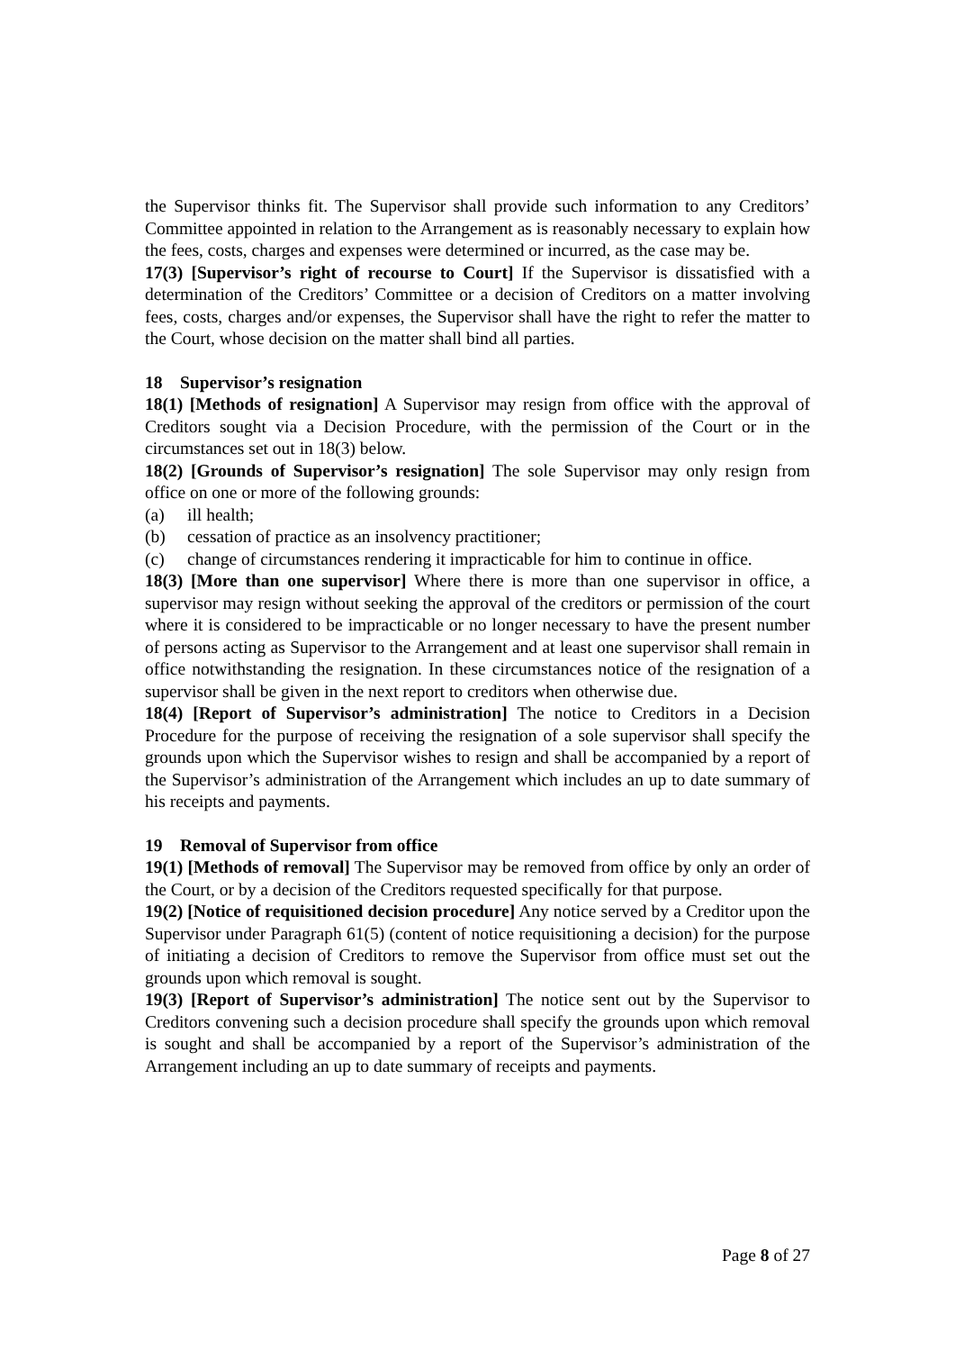the Supervisor thinks fit. The Supervisor shall provide such information to any Creditors’ Committee appointed in relation to the Arrangement as is reasonably necessary to explain how the fees, costs, charges and expenses were determined or incurred, as the case may be.
17(3) [Supervisor’s right of recourse to Court] If the Supervisor is dissatisfied with a determination of the Creditors’ Committee or a decision of Creditors on a matter involving fees, costs, charges and/or expenses, the Supervisor shall have the right to refer the matter to the Court, whose decision on the matter shall bind all parties.
18 Supervisor’s resignation
18(1) [Methods of resignation] A Supervisor may resign from office with the approval of Creditors sought via a Decision Procedure, with the permission of the Court or in the circumstances set out in 18(3) below.
18(2) [Grounds of Supervisor’s resignation] The sole Supervisor may only resign from office on one or more of the following grounds:
(a) ill health;
(b) cessation of practice as an insolvency practitioner;
(c) change of circumstances rendering it impracticable for him to continue in office.
18(3) [More than one supervisor] Where there is more than one supervisor in office, a supervisor may resign without seeking the approval of the creditors or permission of the court where it is considered to be impracticable or no longer necessary to have the present number of persons acting as Supervisor to the Arrangement and at least one supervisor shall remain in office notwithstanding the resignation. In these circumstances notice of the resignation of a supervisor shall be given in the next report to creditors when otherwise due.
18(4) [Report of Supervisor’s administration] The notice to Creditors in a Decision Procedure for the purpose of receiving the resignation of a sole supervisor shall specify the grounds upon which the Supervisor wishes to resign and shall be accompanied by a report of the Supervisor’s administration of the Arrangement which includes an up to date summary of his receipts and payments.
19 Removal of Supervisor from office
19(1) [Methods of removal] The Supervisor may be removed from office by only an order of the Court, or by a decision of the Creditors requested specifically for that purpose.
19(2) [Notice of requisitioned decision procedure] Any notice served by a Creditor upon the Supervisor under Paragraph 61(5) (content of notice requisitioning a decision) for the purpose of initiating a decision of Creditors to remove the Supervisor from office must set out the grounds upon which removal is sought.
19(3) [Report of Supervisor’s administration] The notice sent out by the Supervisor to Creditors convening such a decision procedure shall specify the grounds upon which removal is sought and shall be accompanied by a report of the Supervisor’s administration of the Arrangement including an up to date summary of receipts and payments.
Page 8 of 27